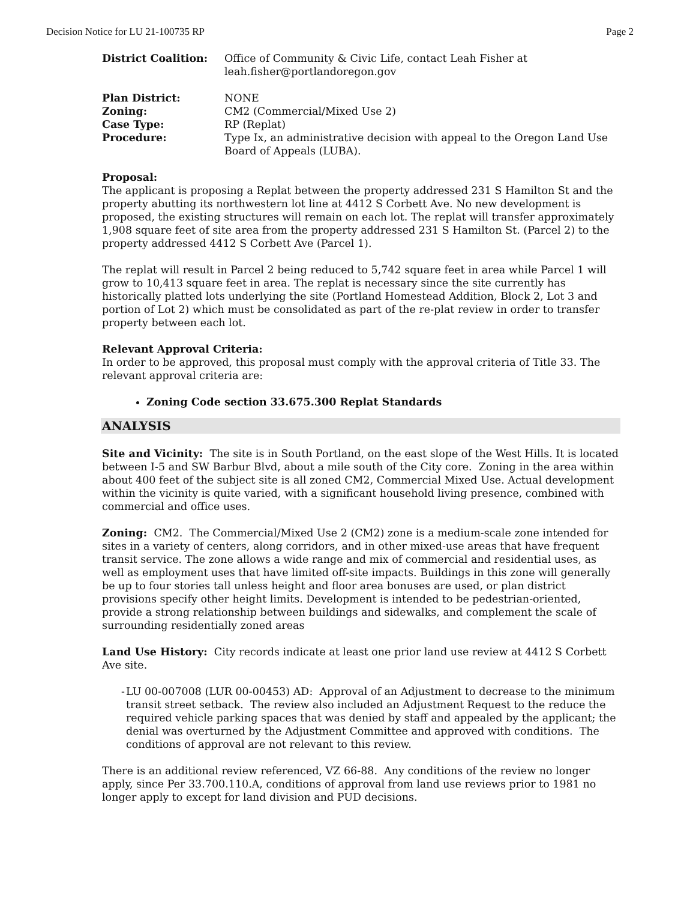Decision Notice for LU 21-100735 RP Page 2
| District Coalition: | Office of Community & Civic Life, contact Leah Fisher at leah.fisher@portlandoregon.gov |
| Plan District: | NONE |
| Zoning: | CM2 (Commercial/Mixed Use 2) |
| Case Type: | RP (Replat) |
| Procedure: | Type Ix, an administrative decision with appeal to the Oregon Land Use Board of Appeals (LUBA). |
Proposal:
The applicant is proposing a Replat between the property addressed 231 S Hamilton St and the property abutting its northwestern lot line at 4412 S Corbett Ave. No new development is proposed, the existing structures will remain on each lot. The replat will transfer approximately 1,908 square feet of site area from the property addressed 231 S Hamilton St. (Parcel 2) to the property addressed 4412 S Corbett Ave (Parcel 1).
The replat will result in Parcel 2 being reduced to 5,742 square feet in area while Parcel 1 will grow to 10,413 square feet in area. The replat is necessary since the site currently has historically platted lots underlying the site (Portland Homestead Addition, Block 2, Lot 3 and portion of Lot 2) which must be consolidated as part of the re-plat review in order to transfer property between each lot.
Relevant Approval Criteria:
In order to be approved, this proposal must comply with the approval criteria of Title 33. The relevant approval criteria are:
Zoning Code section 33.675.300 Replat Standards
ANALYSIS
Site and Vicinity: The site is in South Portland, on the east slope of the West Hills. It is located between I-5 and SW Barbur Blvd, about a mile south of the City core. Zoning in the area within about 400 feet of the subject site is all zoned CM2, Commercial Mixed Use. Actual development within the vicinity is quite varied, with a significant household living presence, combined with commercial and office uses.
Zoning: CM2. The Commercial/Mixed Use 2 (CM2) zone is a medium-scale zone intended for sites in a variety of centers, along corridors, and in other mixed-use areas that have frequent transit service. The zone allows a wide range and mix of commercial and residential uses, as well as employment uses that have limited off-site impacts. Buildings in this zone will generally be up to four stories tall unless height and floor area bonuses are used, or plan district provisions specify other height limits. Development is intended to be pedestrian-oriented, provide a strong relationship between buildings and sidewalks, and complement the scale of surrounding residentially zoned areas
Land Use History: City records indicate at least one prior land use review at 4412 S Corbett Ave site.
- LU 00-007008 (LUR 00-00453) AD: Approval of an Adjustment to decrease to the minimum transit street setback. The review also included an Adjustment Request to the reduce the required vehicle parking spaces that was denied by staff and appealed by the applicant; the denial was overturned by the Adjustment Committee and approved with conditions. The conditions of approval are not relevant to this review.
There is an additional review referenced, VZ 66-88. Any conditions of the review no longer apply, since Per 33.700.110.A, conditions of approval from land use reviews prior to 1981 no longer apply to except for land division and PUD decisions.